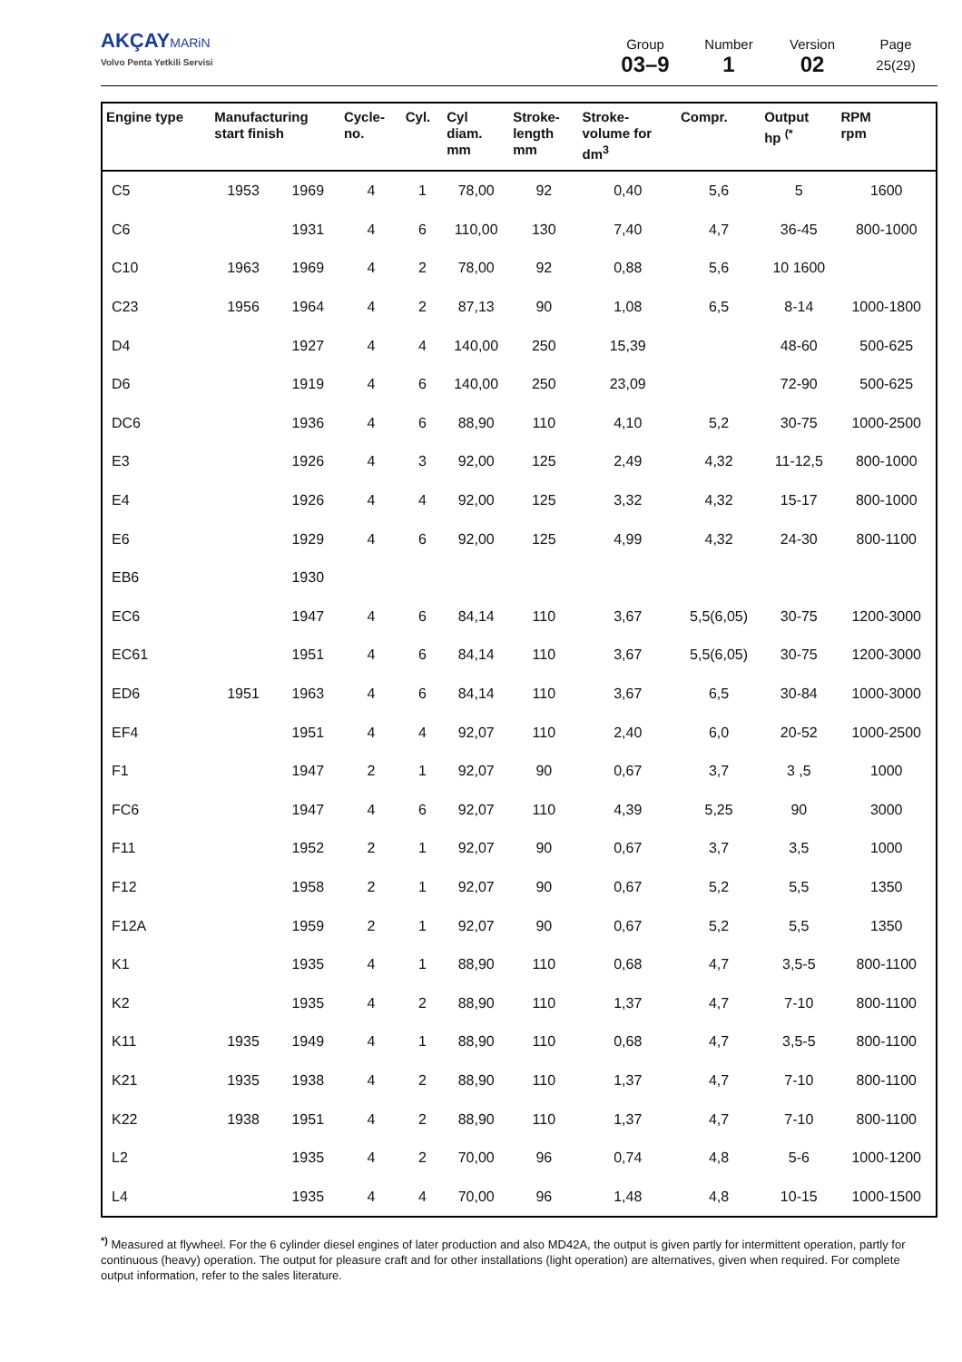AKÇAY MARiN
Volvo Penta Yetkili Servisi
Group
03–9
Number
1
Version
02
Page
25(29)
| Engine type | Manufacturing start finish | | Cycle- no. | Cyl. | Cyl diam. mm | Stroke- length mm | Stroke- volume for dm<sup>3</sup> | Compr. | Output hp <sup>(*</sup> | RPM rpm |
| --- | --- | --- | --- | --- | --- | --- | --- | --- | --- | --- |
| C5 | 1953 | 1969 | 4 | 1 | 78,00 | 92 | 0,40 | 5,6 | 5 | 1600 |
| C6 | | 1931 | 4 | 6 | 110,00 | 130 | 7,40 | 4,7 | 36-45 | 800-1000 |
| C10 | 1963 | 1969 | 4 | 2 | 78,00 | 92 | 0,88 | 5,6 | 10 1600 | |
| C23 | 1956 | 1964 | 4 | 2 | 87,13 | 90 | 1,08 | 6,5 | 8-14 | 1000-1800 |
| D4 | | 1927 | 4 | 4 | 140,00 | 250 | 15,39 | | 48-60 | 500-625 |
| D6 | | 1919 | 4 | 6 | 140,00 | 250 | 23,09 | | 72-90 | 500-625 |
| DC6 | | 1936 | 4 | 6 | 88,90 | 110 | 4,10 | 5,2 | 30-75 | 1000-2500 |
| E3 | | 1926 | 4 | 3 | 92,00 | 125 | 2,49 | 4,32 | 11-12,5 | 800-1000 |
| E4 | | 1926 | 4 | 4 | 92,00 | 125 | 3,32 | 4,32 | 15-17 | 800-1000 |
| E6 | | 1929 | 4 | 6 | 92,00 | 125 | 4,99 | 4,32 | 24-30 | 800-1100 |
| EB6 | | 1930 | | | | | | | | |
| EC6 | | 1947 | 4 | 6 | 84,14 | 110 | 3,67 | 5,5(6,05) | 30-75 | 1200-3000 |
| EC61 | | 1951 | 4 | 6 | 84,14 | 110 | 3,67 | 5,5(6,05) | 30-75 | 1200-3000 |
| ED6 | 1951 | 1963 | 4 | 6 | 84,14 | 110 | 3,67 | 6,5 | 30-84 | 1000-3000 |
| EF4 | | 1951 | 4 | 4 | 92,07 | 110 | 2,40 | 6,0 | 20-52 | 1000-2500 |
| F1 | | 1947 | 2 | 1 | 92,07 | 90 | 0,67 | 3,7 | 3 ,5 | 1000 |
| FC6 | | 1947 | 4 | 6 | 92,07 | 110 | 4,39 | 5,25 | 90 | 3000 |
| F11 | | 1952 | 2 | 1 | 92,07 | 90 | 0,67 | 3,7 | 3,5 | 1000 |
| F12 | | 1958 | 2 | 1 | 92,07 | 90 | 0,67 | 5,2 | 5,5 | 1350 |
| F12A | | 1959 | 2 | 1 | 92,07 | 90 | 0,67 | 5,2 | 5,5 | 1350 |
| K1 | | 1935 | 4 | 1 | 88,90 | 110 | 0,68 | 4,7 | 3,5-5 | 800-1100 |
| K2 | | 1935 | 4 | 2 | 88,90 | 110 | 1,37 | 4,7 | 7-10 | 800-1100 |
| K11 | 1935 | 1949 | 4 | 1 | 88,90 | 110 | 0,68 | 4,7 | 3,5-5 | 800-1100 |
| K21 | 1935 | 1938 | 4 | 2 | 88,90 | 110 | 1,37 | 4,7 | 7-10 | 800-1100 |
| K22 | 1938 | 1951 | 4 | 2 | 88,90 | 110 | 1,37 | 4,7 | 7-10 | 800-1100 |
| L2 | | 1935 | 4 | 2 | 70,00 | 96 | 0,74 | 4,8 | 5-6 | 1000-1200 |
| L4 | | 1935 | 4 | 4 | 70,00 | 96 | 1,48 | 4,8 | 10-15 | 1000-1500 |
<sup>*)</sup> Measured at flywheel. For the 6 cylinder diesel engines of later production and also MD42A, the output is given partly for intermittent operation, partly for continuous (heavy) operation. The output for pleasure craft and for other installations (light operation) are alternatives, given when required. For complete output information, refer to the sales literature.